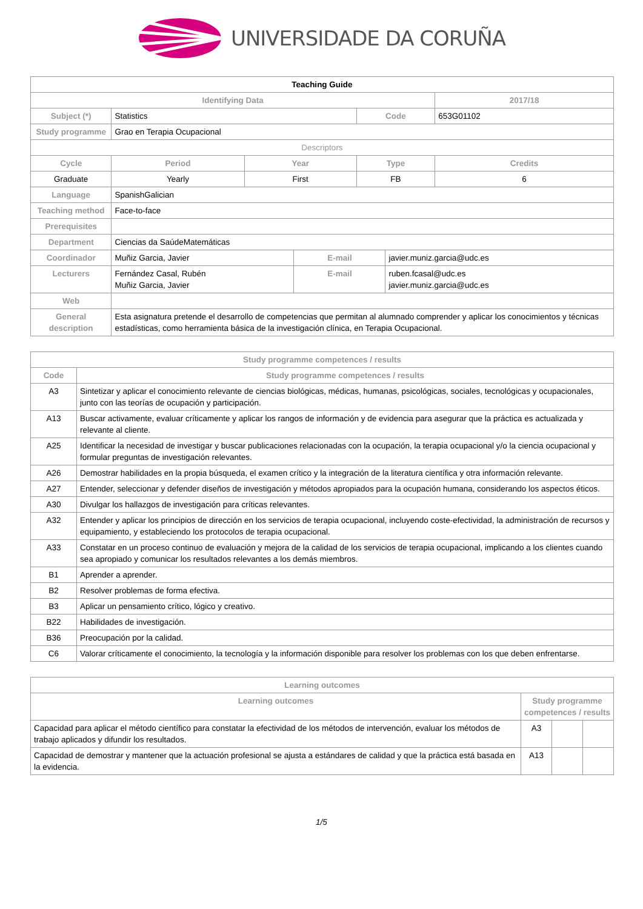UNIVERSIDADE DA CORUÑA
| Teaching Guide | | | | | | |
| Identifying Data | | | | | | 2017/18 |
| Subject (*) | Statistics | | | Code | | 653G01102 |
| Study programme | Grao en Terapia Ocupacional | | | | | |
| Descriptors | | | | | | |
| Cycle | Period | Year | | Type | | Credits |
| Graduate | Yearly | First | | FB | | 6 |
| Language | SpanishGalician | | | | | |
| Teaching method | Face-to-face | | | | | |
| Prerequisites | | | | | | |
| Department | Ciencias da SaúdeMatemáticas | | | | | |
| Coordinador | Muñiz Garcia, Javier | | E-mail | | javier.muniz.garcia@udc.es | |
| Lecturers | Fernández Casal, Rubén Muñiz Garcia, Javier | | E-mail | | ruben.fcasal@udc.es javier.muniz.garcia@udc.es | |
| Web | | | | | | |
| General description | Esta asignatura pretende el desarrollo de competencias que permitan al alumnado comprender y aplicar los conocimientos y técnicas estadísticas, como herramienta básica de la investigación clínica, en Terapia Ocupacional. | | | | | |
| Study programme competences / results | |
| --- | --- |
| Code | Study programme competences / results |
| A3 | Sintetizar y aplicar el conocimiento relevante de ciencias biológicas, médicas, humanas, psicológicas, sociales, tecnológicas y ocupacionales, junto con las teorías de ocupación y participación. |
| A13 | Buscar activamente, evaluar críticamente y aplicar los rangos de información y de evidencia para asegurar que la práctica es actualizada y relevante al cliente. |
| A25 | Identificar la necesidad de investigar y buscar publicaciones relacionadas con la ocupación, la terapia ocupacional y/o la ciencia ocupacional y formular preguntas de investigación relevantes. |
| A26 | Demostrar habilidades en la propia búsqueda, el examen crítico y la integración de la literatura científica y otra información relevante. |
| A27 | Entender, seleccionar y defender diseños de investigación y métodos apropiados para la ocupación humana, considerando los aspectos éticos. |
| A30 | Divulgar los hallazgos de investigación para críticas relevantes. |
| A32 | Entender y aplicar los principios de dirección en los servicios de terapia ocupacional, incluyendo coste-efectividad, la administración de recursos y equipamiento, y estableciendo los protocolos de terapia ocupacional. |
| A33 | Constatar en un proceso continuo de evaluación y mejora de la calidad de los servicios de terapia ocupacional, implicando a los clientes cuando sea apropiado y comunicar los resultados relevantes a los demás miembros. |
| B1 | Aprender a aprender. |
| B2 | Resolver problemas de forma efectiva. |
| B3 | Aplicar un pensamiento crítico, lógico y creativo. |
| B22 | Habilidades de investigación. |
| B36 | Preocupación por la calidad. |
| C6 | Valorar críticamente el conocimiento, la tecnología y la información disponible para resolver los problemas con los que deben enfrentarse. |
| Learning outcomes | | | |
| --- | --- | --- | --- |
| Learning outcomes | Study programme competences / results | | |
| Capacidad para aplicar el método científico para constatar la efectividad de los métodos de intervención, evaluar los métodos de trabajo aplicados y difundir los resultados. | A3 | | |
| Capacidad de demostrar y mantener que la actuación profesional se ajusta a estándares de calidad y que la práctica está basada en la evidencia. | A13 | | |
1/5